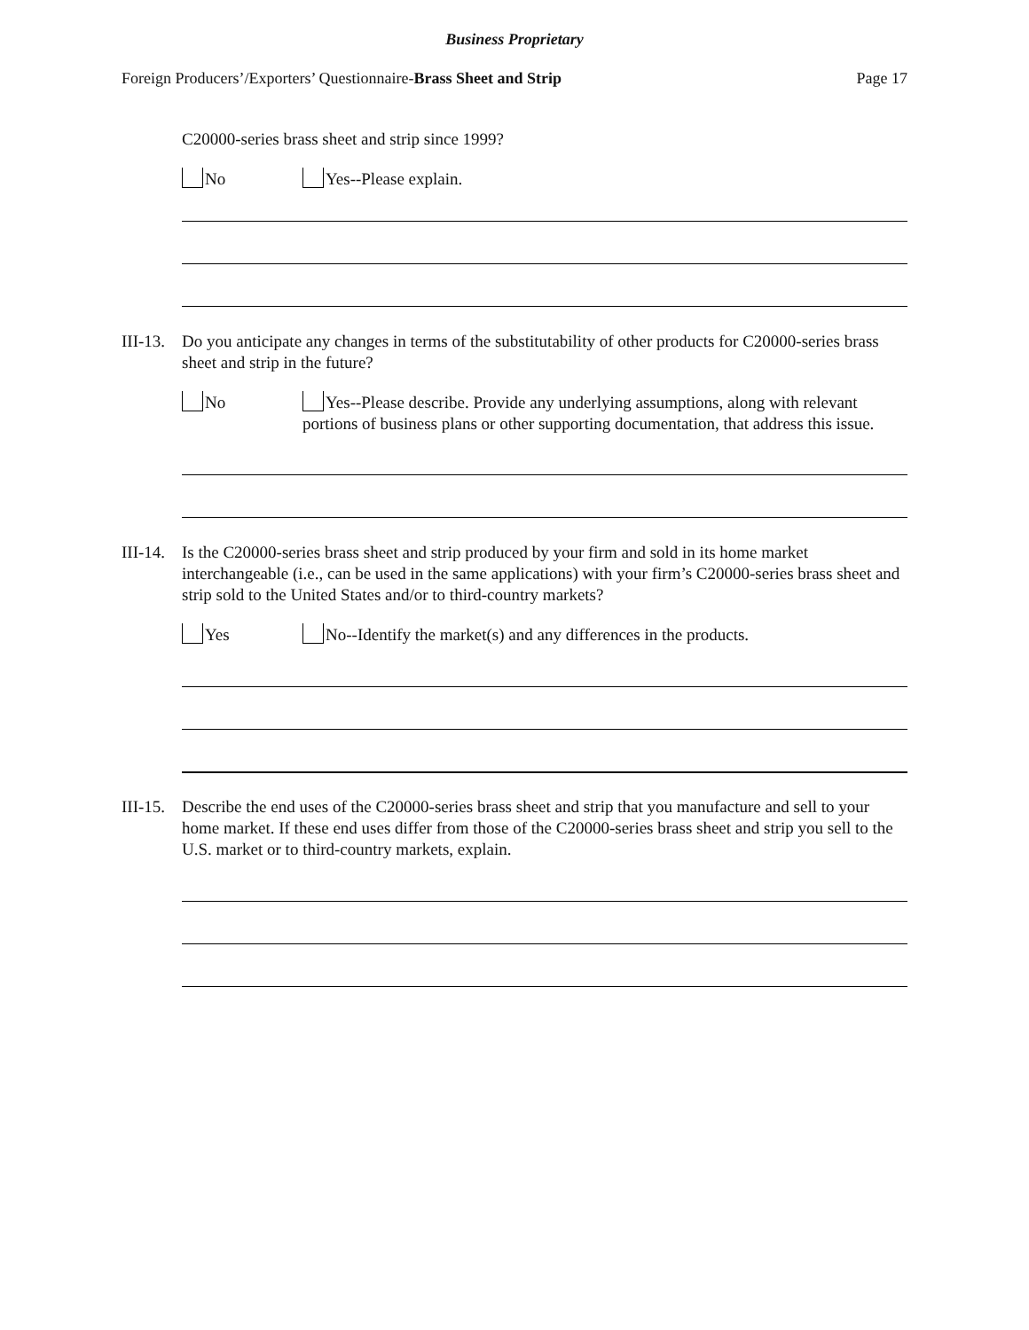Business Proprietary
Foreign Producers’/Exporters’ Questionnaire-Brass Sheet and Strip Page 17
C20000-series brass sheet and strip since 1999?
No Yes--Please explain.
III-13.
Do you anticipate any changes in terms of the substitutability of other products for C20000-series brass sheet and strip in the future?
No Yes--Please describe. Provide any underlying assumptions, along with relevant portions of business plans or other supporting documentation, that address this issue.
III-14.
Is the C20000-series brass sheet and strip produced by your firm and sold in its home market interchangeable (i.e., can be used in the same applications) with your firm’s C20000-series brass sheet and strip sold to the United States and/or to third-country markets?
Yes No--Identify the market(s) and any differences in the products.
III-15.
Describe the end uses of the C20000-series brass sheet and strip that you manufacture and sell to your home market. If these end uses differ from those of the C20000-series brass sheet and strip you sell to the U.S. market or to third-country markets, explain.